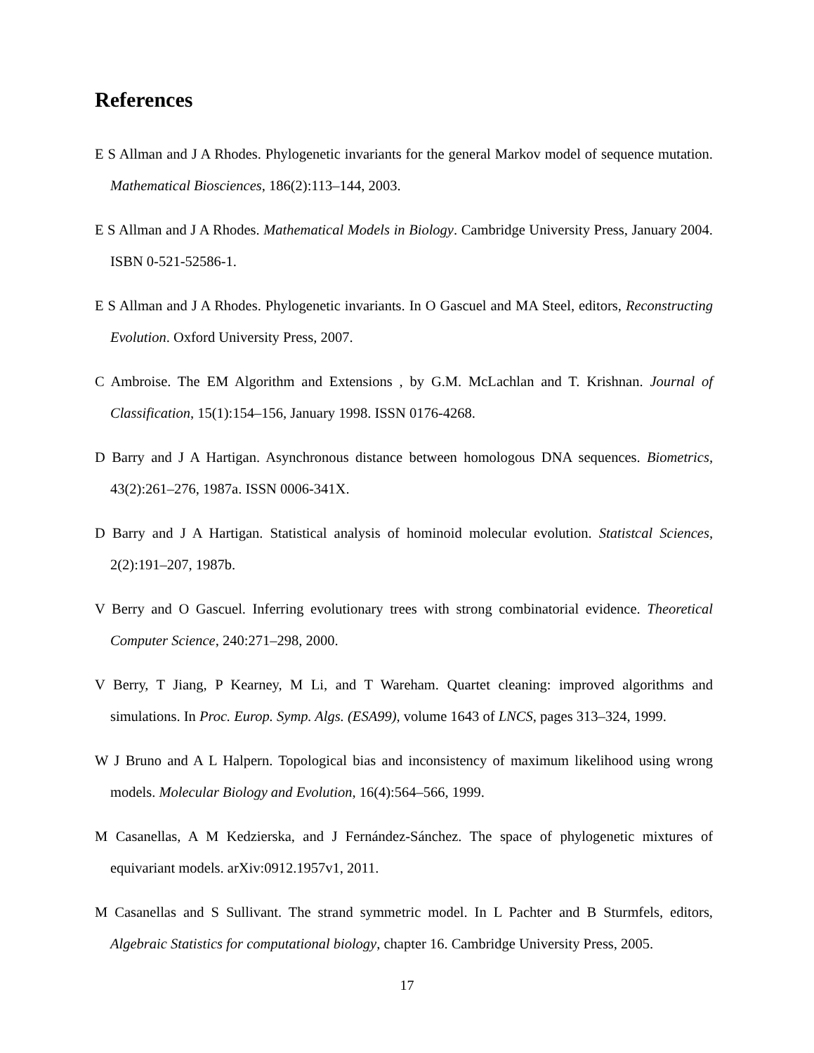References
E S Allman and J A Rhodes. Phylogenetic invariants for the general Markov model of sequence mutation. Mathematical Biosciences, 186(2):113–144, 2003.
E S Allman and J A Rhodes. Mathematical Models in Biology. Cambridge University Press, January 2004. ISBN 0-521-52586-1.
E S Allman and J A Rhodes. Phylogenetic invariants. In O Gascuel and MA Steel, editors, Reconstructing Evolution. Oxford University Press, 2007.
C Ambroise. The EM Algorithm and Extensions , by G.M. McLachlan and T. Krishnan. Journal of Classification, 15(1):154–156, January 1998. ISSN 0176-4268.
D Barry and J A Hartigan. Asynchronous distance between homologous DNA sequences. Biometrics, 43(2):261–276, 1987a. ISSN 0006-341X.
D Barry and J A Hartigan. Statistical analysis of hominoid molecular evolution. Statistcal Sciences, 2(2):191–207, 1987b.
V Berry and O Gascuel. Inferring evolutionary trees with strong combinatorial evidence. Theoretical Computer Science, 240:271–298, 2000.
V Berry, T Jiang, P Kearney, M Li, and T Wareham. Quartet cleaning: improved algorithms and simulations. In Proc. Europ. Symp. Algs. (ESA99), volume 1643 of LNCS, pages 313–324, 1999.
W J Bruno and A L Halpern. Topological bias and inconsistency of maximum likelihood using wrong models. Molecular Biology and Evolution, 16(4):564–566, 1999.
M Casanellas, A M Kedzierska, and J Fernández-Sánchez. The space of phylogenetic mixtures of equivariant models. arXiv:0912.1957v1, 2011.
M Casanellas and S Sullivant. The strand symmetric model. In L Pachter and B Sturmfels, editors, Algebraic Statistics for computational biology, chapter 16. Cambridge University Press, 2005.
17